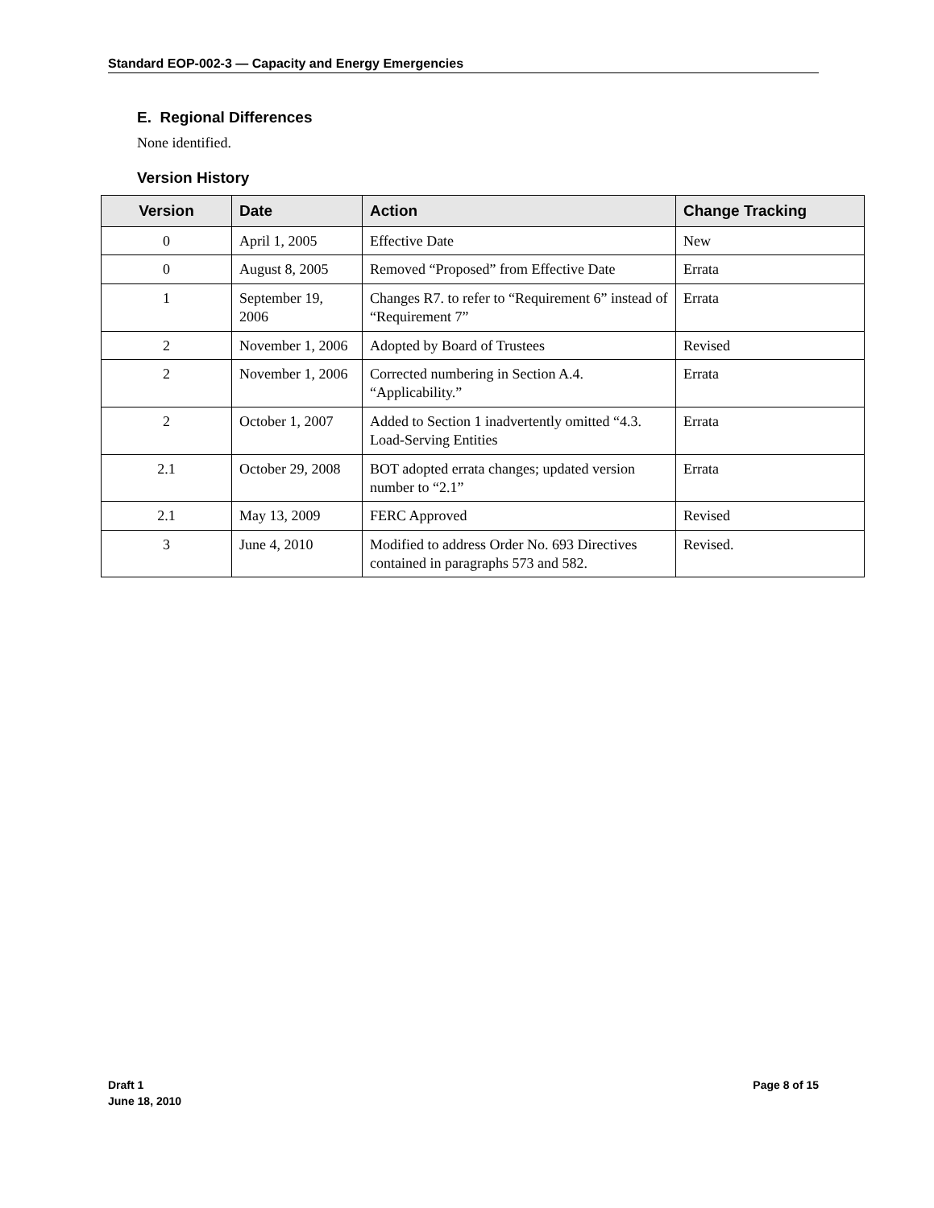Standard EOP-002-3 — Capacity and Energy Emergencies
E. Regional Differences
None identified.
Version History
| Version | Date | Action | Change Tracking |
| --- | --- | --- | --- |
| 0 | April 1, 2005 | Effective Date | New |
| 0 | August 8, 2005 | Removed “Proposed” from Effective Date | Errata |
| 1 | September 19, 2006 | Changes R7. to refer to “Requirement 6” instead of “Requirement 7” | Errata |
| 2 | November 1, 2006 | Adopted by Board of Trustees | Revised |
| 2 | November 1, 2006 | Corrected numbering in Section A.4. “Applicability.” | Errata |
| 2 | October 1, 2007 | Added to Section 1 inadvertently omitted “4.3. Load-Serving Entities | Errata |
| 2.1 | October 29, 2008 | BOT adopted errata changes; updated version number to “2.1” | Errata |
| 2.1 | May 13, 2009 | FERC Approved | Revised |
| 3 | June 4, 2010 | Modified to address Order No. 693 Directives contained in paragraphs 573 and 582. | Revised. |
Draft 1
June 18, 2010
Page 8 of 15